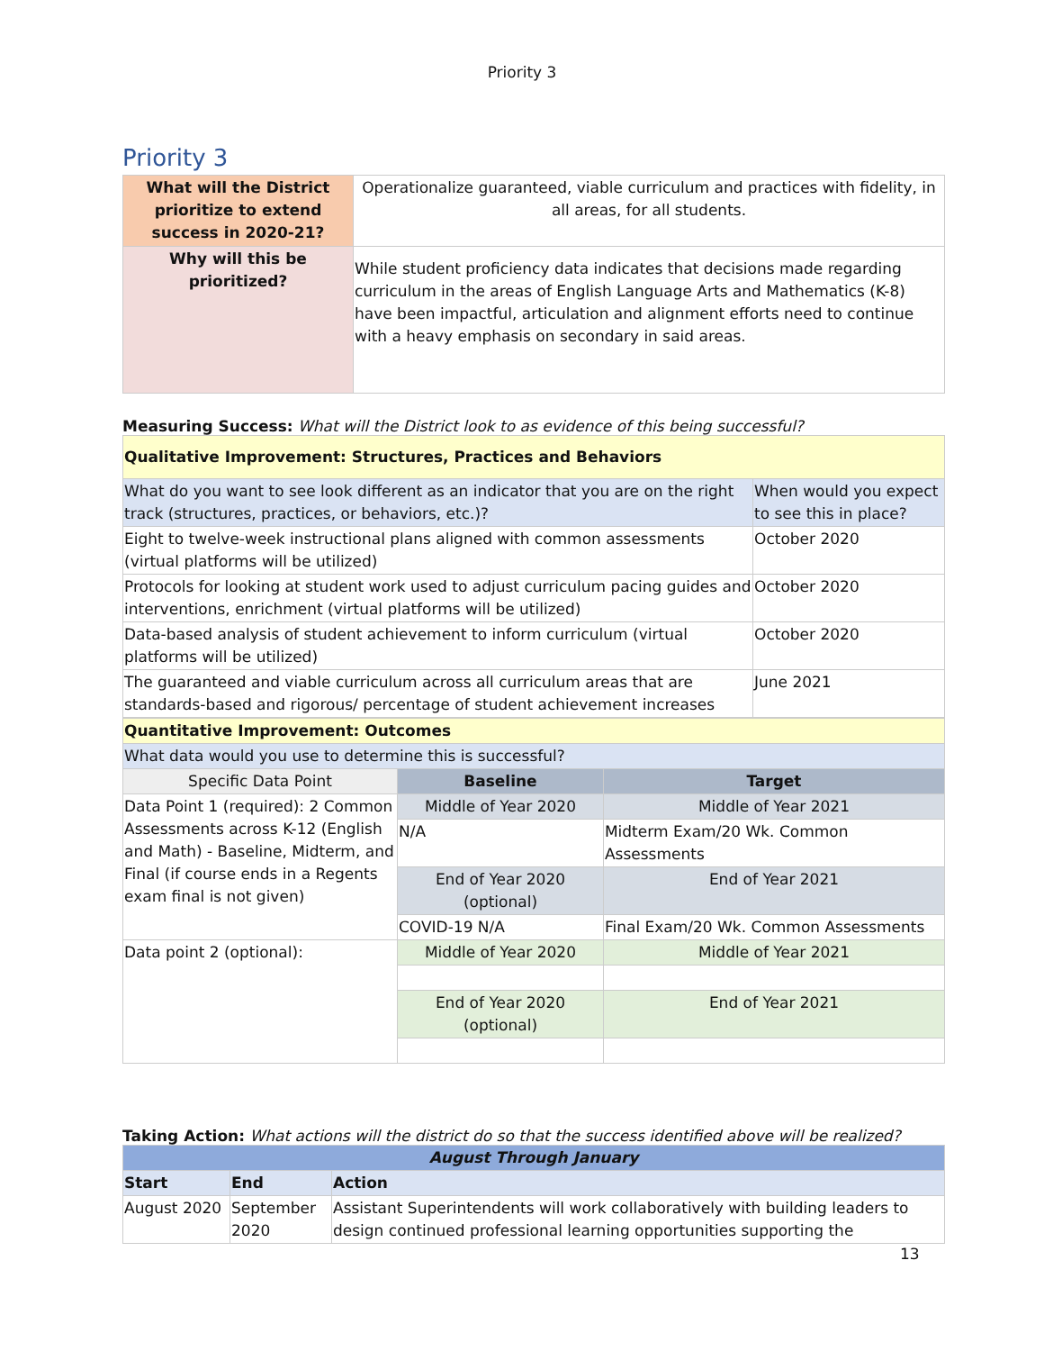Priority 3
Priority 3
| What will the District prioritize to extend success in 2020-21? | Operationalize guaranteed, viable curriculum and practices with fidelity, in all areas, for all students. |
| Why will this be prioritized? | While student proficiency data indicates that decisions made regarding curriculum in the areas of English Language Arts and Mathematics (K-8) have been impactful, articulation and alignment efforts need to continue with a heavy emphasis on secondary in said areas. |
Measuring Success: What will the District look to as evidence of this being successful?
| Qualitative Improvement: Structures, Practices and Behaviors | |
| --- | --- |
| What do you want to see look different as an indicator that you are on the right track (structures, practices, or behaviors, etc.)? | When would you expect to see this in place? |
| Eight to twelve-week instructional plans aligned with common assessments (virtual platforms will be utilized) | October 2020 |
| Protocols for looking at student work used to adjust curriculum pacing guides and interventions, enrichment (virtual platforms will be utilized) | October 2020 |
| Data-based analysis of student achievement to inform curriculum (virtual platforms will be utilized) | October 2020 |
| The guaranteed and viable curriculum across all curriculum areas that are standards-based and rigorous/ percentage of student achievement increases | June 2021 |
| Quantitative Improvement: Outcomes | | |
| --- | --- | --- |
| What data would you use to determine this is successful? | | |
| Specific Data Point | Baseline | Target |
| Data Point 1 (required): 2 Common Assessments across K-12 (English and Math) - Baseline, Midterm, and Final (if course ends in a Regents exam final is not given) | Middle of Year 2020 | Middle of Year 2021 |
| | N/A | Midterm Exam/20 Wk. Common Assessments |
| | End of Year 2020 (optional) | End of Year 2021 |
| | COVID-19 N/A | Final Exam/20 Wk. Common Assessments |
| Data point 2 (optional): | Middle of Year 2020 | Middle of Year 2021 |
| | End of Year 2020 (optional) | End of Year 2021 |
Taking Action: What actions will the district do so that the success identified above will be realized?
| August Through January | | |
| --- | --- | --- |
| Start | End | Action |
| August 2020 | September 2020 | Assistant Superintendents will work collaboratively with building leaders to design continued professional learning opportunities supporting the |
13